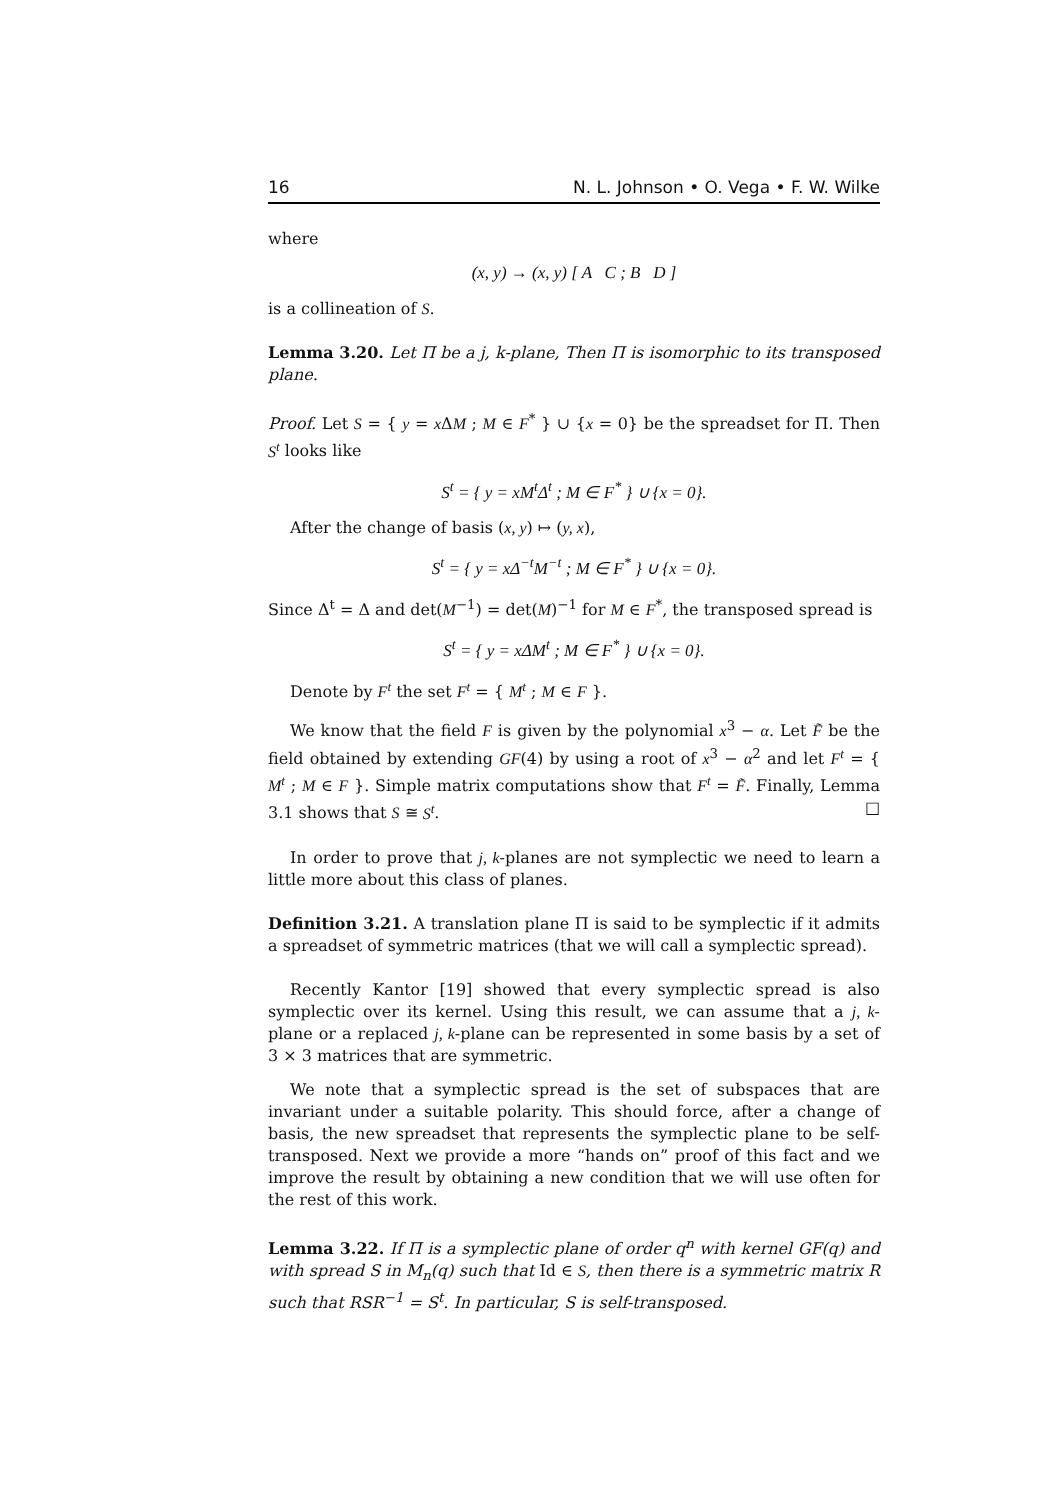16 N. L. Johnson • O. Vega • F. W. Wilke
where
(x, y) → (x, y) [ A C ; B D ]
is a collineation of S.
Lemma 3.20. Let Π be a j, k-plane, Then Π is isomorphic to its transposed plane.
Proof. Let S = { y = x ΔM ; M ∈ F<sup>*</sup> } ∪ {x = 0} be the spreadset for Π. Then S<sup>t</sup> looks like
S<sup>t</sup> = { y = xM<sup>t</sup>Δ<sup>t</sup> ; M ∈ F<sup>*</sup> } ∪ {x = 0}.
After the change of basis (x, y) ↦ (y, x),
S<sup>t</sup> = { y = xΔ<sup>−t</sup>M<sup>−t</sup> ; M ∈ F<sup>*</sup> } ∪ {x = 0}.
Since Δ<sup>t</sup> = Δ and det(M<sup>−1</sup>) = det(M)<sup>−1</sup> for M ∈ F<sup>*</sup>, the transposed spread is
S<sup>t</sup> = { y = xΔM<sup>t</sup> ; M ∈ F<sup>*</sup> } ∪ {x = 0}.
Denote by F<sup>t</sup> the set F<sup>t</sup> = { M<sup>t</sup> ; M ∈ F }.
We know that the field F is given by the polynomial x<sup>3</sup> − α. Let F̃ be the field obtained by extending GF(4) by using a root of x<sup>3</sup> − α<sup>2</sup> and let F<sup>t</sup> = { M<sup>t</sup> ; M ∈ F }. Simple matrix computations show that F<sup>t</sup> = F̃. Finally, Lemma 3.1 shows that S ≅ S<sup>t</sup>. □
In order to prove that j, k-planes are not symplectic we need to learn a little more about this class of planes.
Definition 3.21. A translation plane Π is said to be symplectic if it admits a spreadset of symmetric matrices (that we will call a symplectic spread).
Recently Kantor [19] showed that every symplectic spread is also symplectic over its kernel. Using this result, we can assume that a j, k-plane or a replaced j, k-plane can be represented in some basis by a set of 3 × 3 matrices that are symmetric.
We note that a symplectic spread is the set of subspaces that are invariant under a suitable polarity. This should force, after a change of basis, the new spreadset that represents the symplectic plane to be self-transposed. Next we provide a more “hands on” proof of this fact and we improve the result by obtaining a new condition that we will use often for the rest of this work.
Lemma 3.22. If Π is a symplectic plane of order q<sup>n</sup> with kernel GF(q) and with spread S in M<sub>n</sub>(q) such that Id ∈ S, then there is a symmetric matrix R such that RSR<sup>−1</sup> = S<sup>t</sup>. In particular, S is self-transposed.